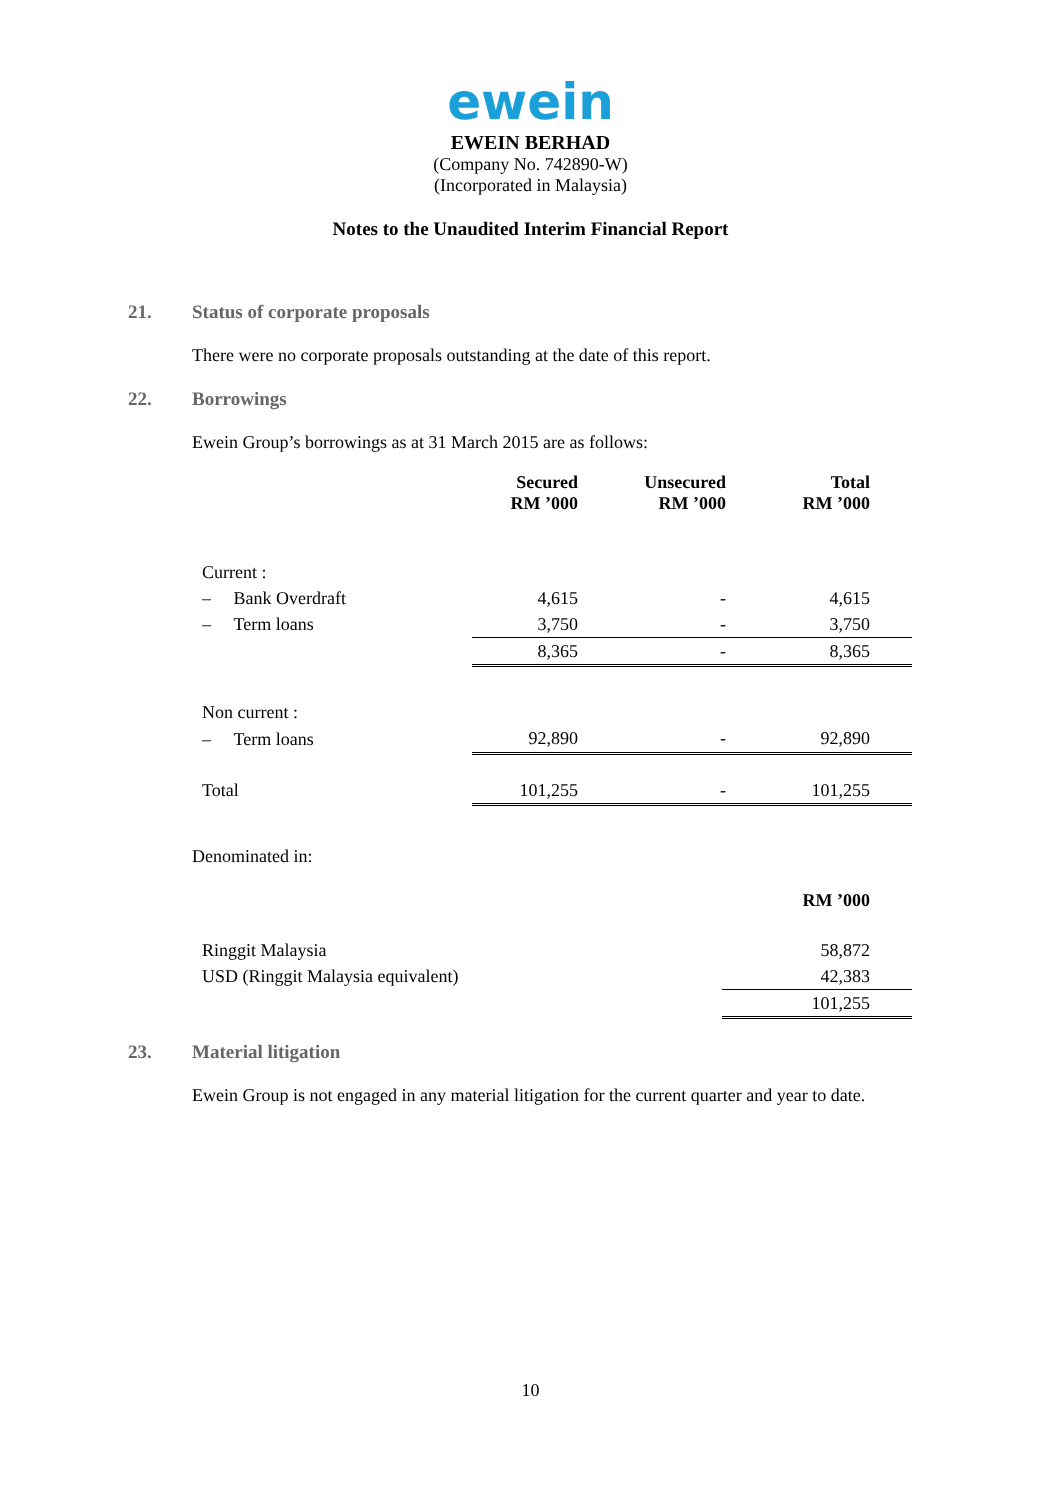ewein
EWEIN BERHAD
(Company No. 742890-W)
(Incorporated in Malaysia)
Notes to the Unaudited Interim Financial Report
21. Status of corporate proposals
There were no corporate proposals outstanding at the date of this report.
22. Borrowings
Ewein Group’s borrowings as at 31 March 2015 are as follows:
| | Secured RM ’000 | Unsecured RM ’000 | Total RM ’000 |
| Current : | | | |
| – Bank Overdraft | 4,615 | - | 4,615 |
| – Term loans | 3,750 | - | 3,750 |
| | 8,365 | - | 8,365 |
| Non current : | | | |
| – Term loans | 92,890 | - | 92,890 |
| Total | 101,255 | - | 101,255 |
Denominated in:
| | RM ’000 |
| Ringgit Malaysia | 58,872 |
| USD (Ringgit Malaysia equivalent) | 42,383 |
| | 101,255 |
23. Material litigation
Ewein Group is not engaged in any material litigation for the current quarter and year to date.
10